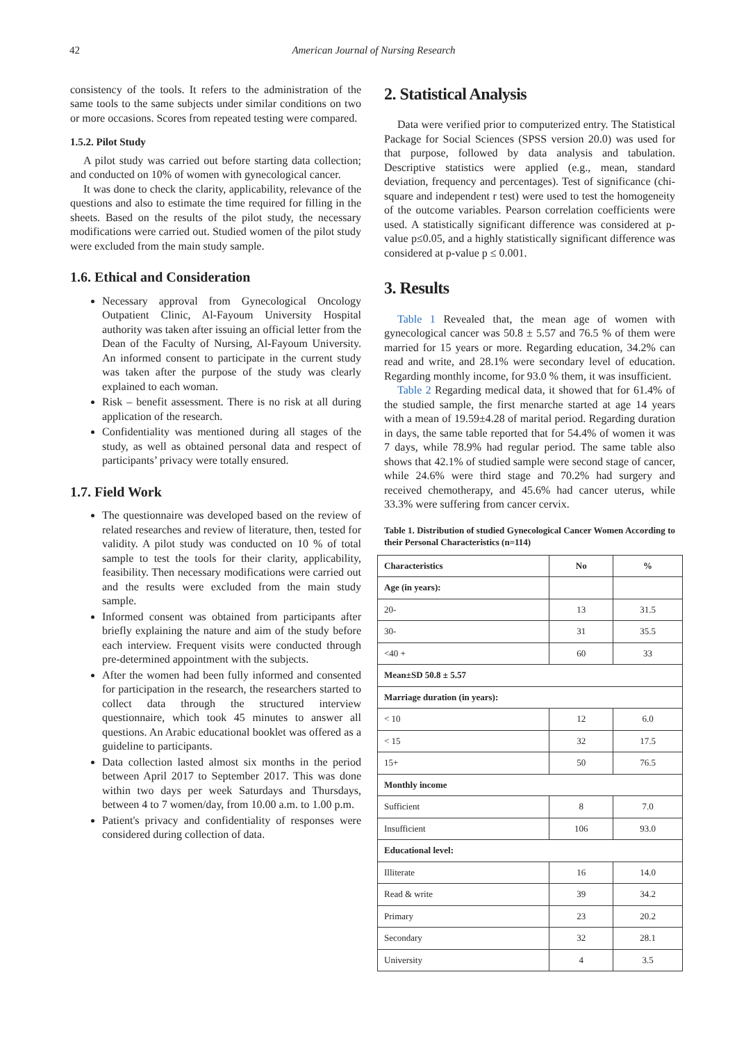42 American Journal of Nursing Research
consistency of the tools. It refers to the administration of the same tools to the same subjects under similar conditions on two or more occasions. Scores from repeated testing were compared.
1.5.2. Pilot Study
A pilot study was carried out before starting data collection; and conducted on 10% of women with gynecological cancer.
It was done to check the clarity, applicability, relevance of the questions and also to estimate the time required for filling in the sheets. Based on the results of the pilot study, the necessary modifications were carried out. Studied women of the pilot study were excluded from the main study sample.
1.6. Ethical and Consideration
Necessary approval from Gynecological Oncology Outpatient Clinic, Al-Fayoum University Hospital authority was taken after issuing an official letter from the Dean of the Faculty of Nursing, Al-Fayoum University. An informed consent to participate in the current study was taken after the purpose of the study was clearly explained to each woman.
Risk – benefit assessment. There is no risk at all during application of the research.
Confidentiality was mentioned during all stages of the study, as well as obtained personal data and respect of participants’ privacy were totally ensured.
1.7. Field Work
The questionnaire was developed based on the review of related researches and review of literature, then, tested for validity. A pilot study was conducted on 10 % of total sample to test the tools for their clarity, applicability, feasibility. Then necessary modifications were carried out and the results were excluded from the main study sample.
Informed consent was obtained from participants after briefly explaining the nature and aim of the study before each interview. Frequent visits were conducted through pre-determined appointment with the subjects.
After the women had been fully informed and consented for participation in the research, the researchers started to collect data through the structured interview questionnaire, which took 45 minutes to answer all questions. An Arabic educational booklet was offered as a guideline to participants.
Data collection lasted almost six months in the period between April 2017 to September 2017. This was done within two days per week Saturdays and Thursdays, between 4 to 7 women/day, from 10.00 a.m. to 1.00 p.m.
Patient's privacy and confidentiality of responses were considered during collection of data.
2. Statistical Analysis
Data were verified prior to computerized entry. The Statistical Package for Social Sciences (SPSS version 20.0) was used for that purpose, followed by data analysis and tabulation. Descriptive statistics were applied (e.g., mean, standard deviation, frequency and percentages). Test of significance (chi-square and independent r test) were used to test the homogeneity of the outcome variables. Pearson correlation coefficients were used. A statistically significant difference was considered at p-value p≤0.05, and a highly statistically significant difference was considered at p-value p ≤ 0.001.
3. Results
Table 1 Revealed that, the mean age of women with gynecological cancer was 50.8 ± 5.57 and 76.5 % of them were married for 15 years or more. Regarding education, 34.2% can read and write, and 28.1% were secondary level of education. Regarding monthly income, for 93.0 % them, it was insufficient.
Table 2 Regarding medical data, it showed that for 61.4% of the studied sample, the first menarche started at age 14 years with a mean of 19.59±4.28 of marital period. Regarding duration in days, the same table reported that for 54.4% of women it was 7 days, while 78.9% had regular period. The same table also shows that 42.1% of studied sample were second stage of cancer, while 24.6% were third stage and 70.2% had surgery and received chemotherapy, and 45.6% had cancer uterus, while 33.3% were suffering from cancer cervix.
Table 1. Distribution of studied Gynecological Cancer Women According to their Personal Characteristics (n=114)
| Characteristics | No | % |
| --- | --- | --- |
| Age (in years): | | |
| 20- | 13 | 31.5 |
| 30- | 31 | 35.5 |
| <40 + | 60 | 33 |
| Mean±SD 50.8 ± 5.57 | | |
| Marriage duration (in years): | | |
| < 10 | 12 | 6.0 |
| < 15 | 32 | 17.5 |
| 15+ | 50 | 76.5 |
| Monthly income | | |
| Sufficient | 8 | 7.0 |
| Insufficient | 106 | 93.0 |
| Educational level: | | |
| Illiterate | 16 | 14.0 |
| Read & write | 39 | 34.2 |
| Primary | 23 | 20.2 |
| Secondary | 32 | 28.1 |
| University | 4 | 3.5 |